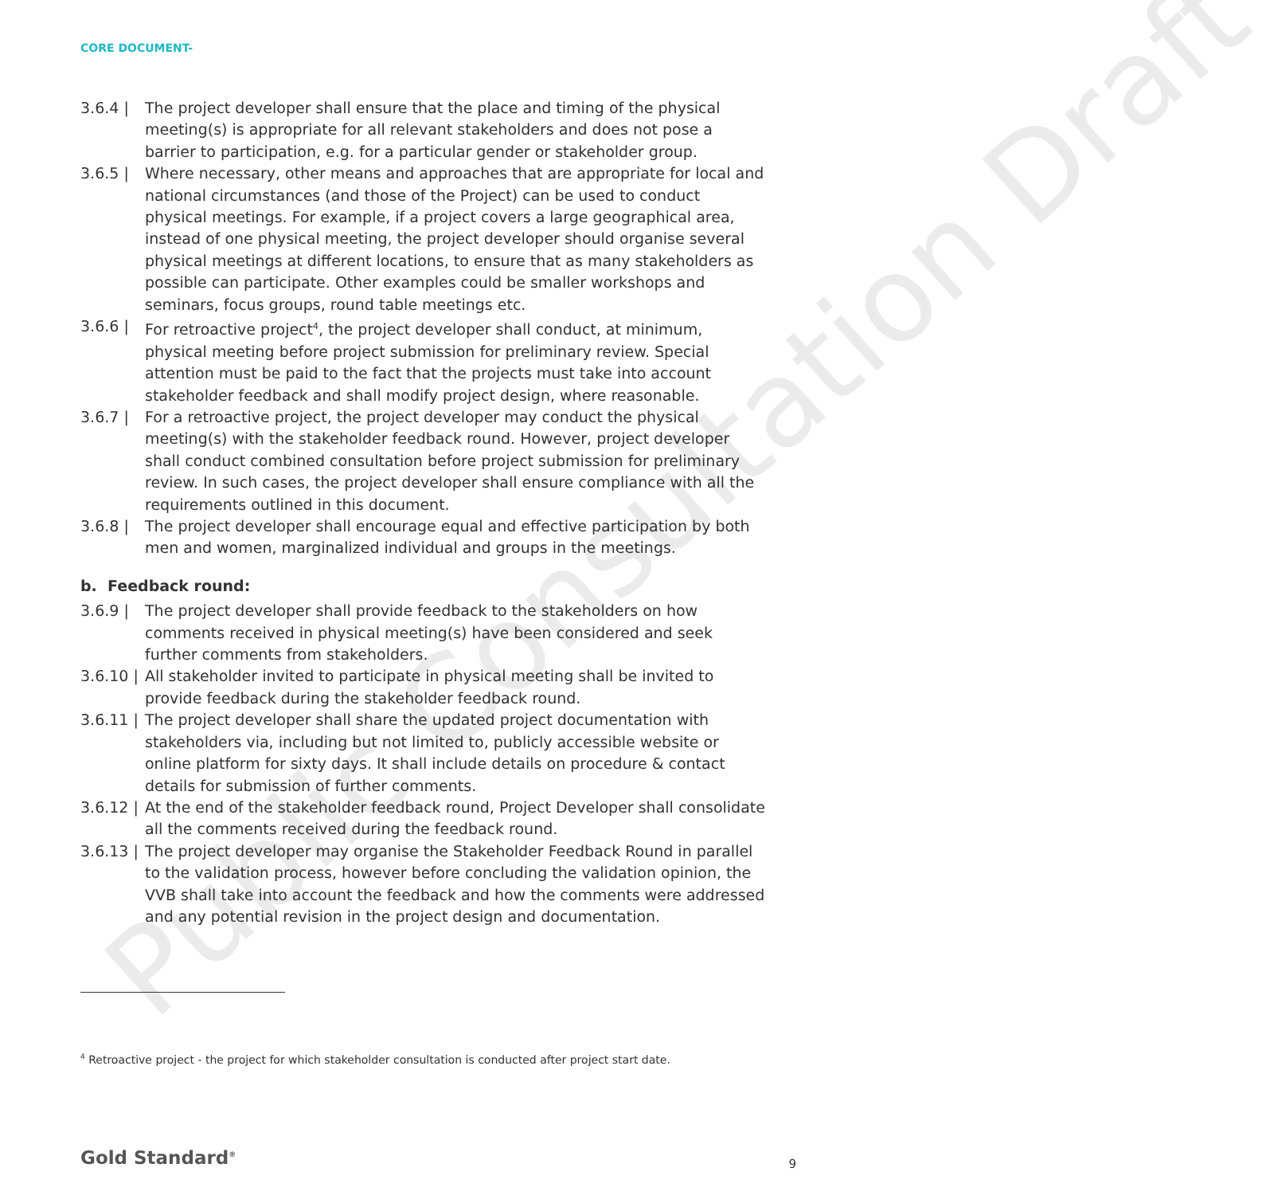Public Consultation Draft
CORE DOCUMENT-
3.6.4 | The project developer shall ensure that the place and timing of the physical meeting(s) is appropriate for all relevant stakeholders and does not pose a barrier to participation, e.g. for a particular gender or stakeholder group.
3.6.5 | Where necessary, other means and approaches that are appropriate for local and national circumstances (and those of the Project) can be used to conduct physical meetings. For example, if a project covers a large geographical area, instead of one physical meeting, the project developer should organise several physical meetings at different locations, to ensure that as many stakeholders as possible can participate. Other examples could be smaller workshops and seminars, focus groups, round table meetings etc.
3.6.6 | For retroactive project<sup>4</sup>, the project developer shall conduct, at minimum, physical meeting before project submission for preliminary review. Special attention must be paid to the fact that the projects must take into account stakeholder feedback and shall modify project design, where reasonable.
3.6.7 | For a retroactive project, the project developer may conduct the physical meeting(s) with the stakeholder feedback round. However, project developer shall conduct combined consultation before project submission for preliminary review. In such cases, the project developer shall ensure compliance with all the requirements outlined in this document.
3.6.8 | The project developer shall encourage equal and effective participation by both men and women, marginalized individual and groups in the meetings.
b. Feedback round:
3.6.9 | The project developer shall provide feedback to the stakeholders on how comments received in physical meeting(s) have been considered and seek further comments from stakeholders.
3.6.10 |
All stakeholder invited to participate in physical meeting shall be invited to provide feedback during the stakeholder feedback round.
3.6.11 |
The project developer shall share the updated project documentation with stakeholders via, including but not limited to, publicly accessible website or online platform for sixty days. It shall include details on procedure & contact details for submission of further comments.
3.6.12 |
At the end of the stakeholder feedback round, Project Developer shall consolidate all the comments received during the feedback round.
3.6.13 |
The project developer may organise the Stakeholder Feedback Round in parallel to the validation process, however before concluding the validation opinion, the VVB shall take into account the feedback and how the comments were addressed and any potential revision in the project design and documentation.
<sup>4</sup> Retroactive project - the project for which stakeholder consultation is conducted after project start date.
Gold Standard<sup>®</sup> 9